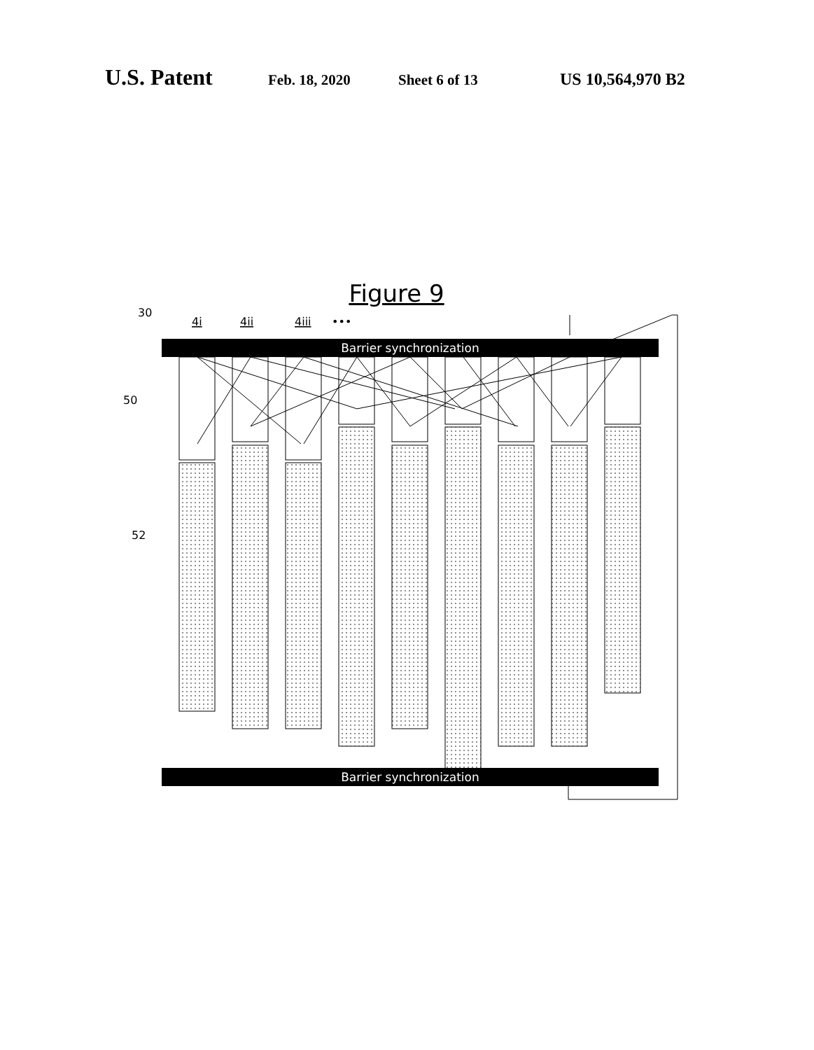U.S. Patent Feb. 18, 2020 Sheet 6 of 13 US 10,564,970 B2
Figure 9
30
4i
4ii
4iii
•••
50
52
Barrier synchronization
Barrier synchronization